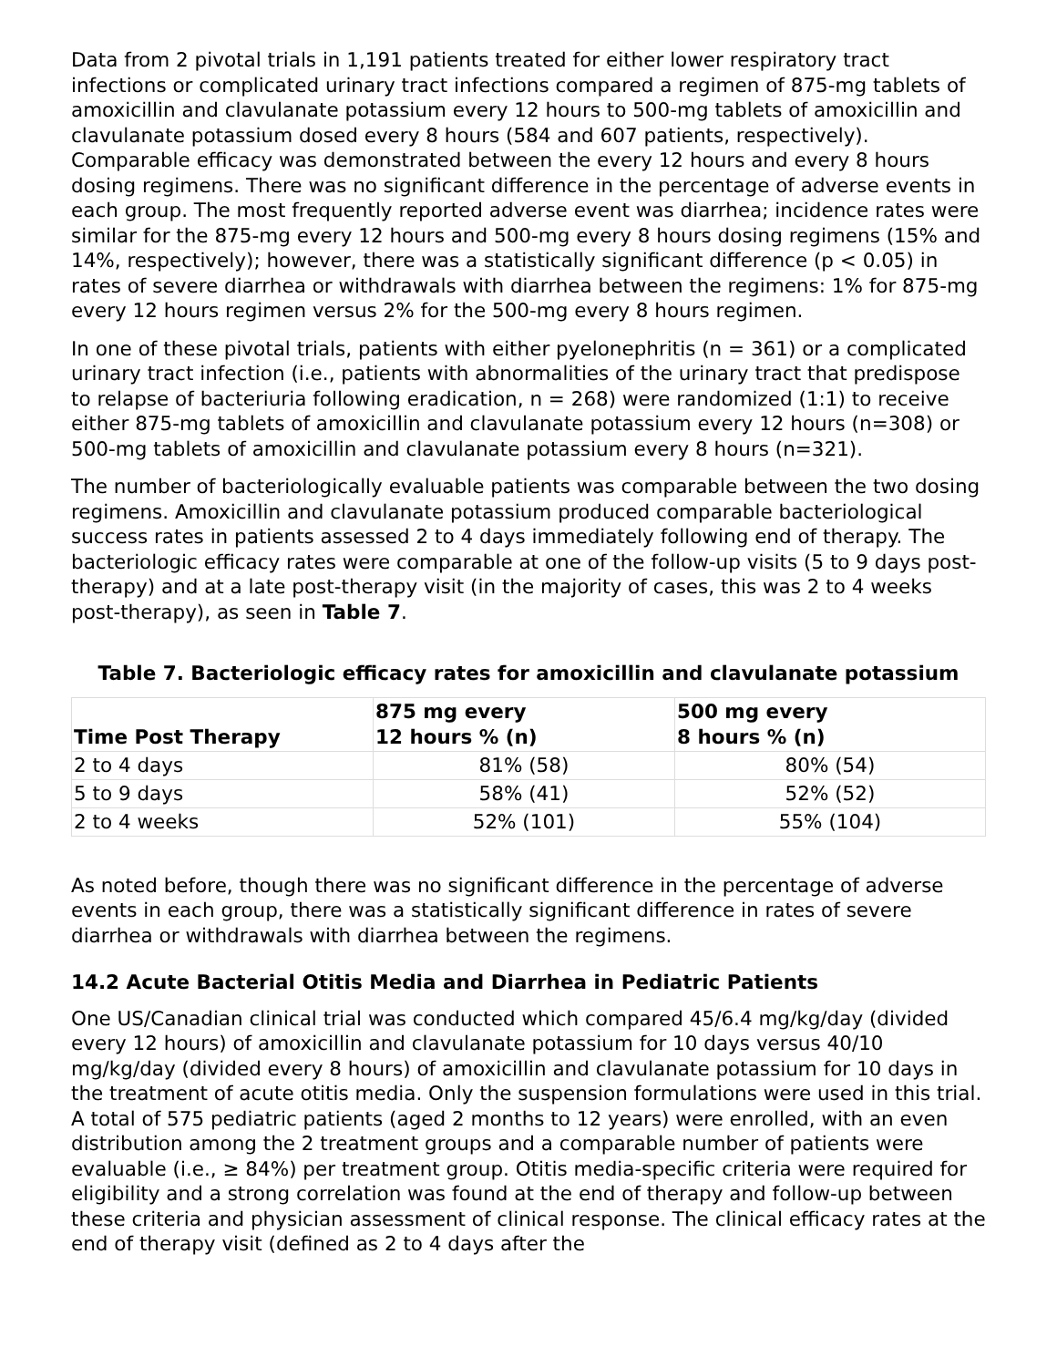Data from 2 pivotal trials in 1,191 patients treated for either lower respiratory tract infections or complicated urinary tract infections compared a regimen of 875-mg tablets of amoxicillin and clavulanate potassium every 12 hours to 500-mg tablets of amoxicillin and clavulanate potassium dosed every 8 hours (584 and 607 patients, respectively). Comparable efficacy was demonstrated between the every 12 hours and every 8 hours dosing regimens. There was no significant difference in the percentage of adverse events in each group. The most frequently reported adverse event was diarrhea; incidence rates were similar for the 875-mg every 12 hours and 500-mg every 8 hours dosing regimens (15% and 14%, respectively); however, there was a statistically significant difference (p < 0.05) in rates of severe diarrhea or withdrawals with diarrhea between the regimens: 1% for 875-mg every 12 hours regimen versus 2% for the 500-mg every 8 hours regimen.
In one of these pivotal trials, patients with either pyelonephritis (n = 361) or a complicated urinary tract infection (i.e., patients with abnormalities of the urinary tract that predispose to relapse of bacteriuria following eradication, n = 268) were randomized (1:1) to receive either 875-mg tablets of amoxicillin and clavulanate potassium every 12 hours (n=308) or 500-mg tablets of amoxicillin and clavulanate potassium every 8 hours (n=321).
The number of bacteriologically evaluable patients was comparable between the two dosing regimens. Amoxicillin and clavulanate potassium produced comparable bacteriological success rates in patients assessed 2 to 4 days immediately following end of therapy. The bacteriologic efficacy rates were comparable at one of the follow-up visits (5 to 9 days post-therapy) and at a late post-therapy visit (in the majority of cases, this was 2 to 4 weeks post-therapy), as seen in Table 7.
Table 7. Bacteriologic efficacy rates for amoxicillin and clavulanate potassium
| Time Post Therapy | 875 mg every 12 hours % (n) | 500 mg every 8 hours % (n) |
| --- | --- | --- |
| 2 to 4 days | 81% (58) | 80% (54) |
| 5 to 9 days | 58% (41) | 52% (52) |
| 2 to 4 weeks | 52% (101) | 55% (104) |
As noted before, though there was no significant difference in the percentage of adverse events in each group, there was a statistically significant difference in rates of severe diarrhea or withdrawals with diarrhea between the regimens.
14.2 Acute Bacterial Otitis Media and Diarrhea in Pediatric Patients
One US/Canadian clinical trial was conducted which compared 45/6.4 mg/kg/day (divided every 12 hours) of amoxicillin and clavulanate potassium for 10 days versus 40/10 mg/kg/day (divided every 8 hours) of amoxicillin and clavulanate potassium for 10 days in the treatment of acute otitis media. Only the suspension formulations were used in this trial. A total of 575 pediatric patients (aged 2 months to 12 years) were enrolled, with an even distribution among the 2 treatment groups and a comparable number of patients were evaluable (i.e., ≥ 84%) per treatment group. Otitis media-specific criteria were required for eligibility and a strong correlation was found at the end of therapy and follow-up between these criteria and physician assessment of clinical response. The clinical efficacy rates at the end of therapy visit (defined as 2 to 4 days after the